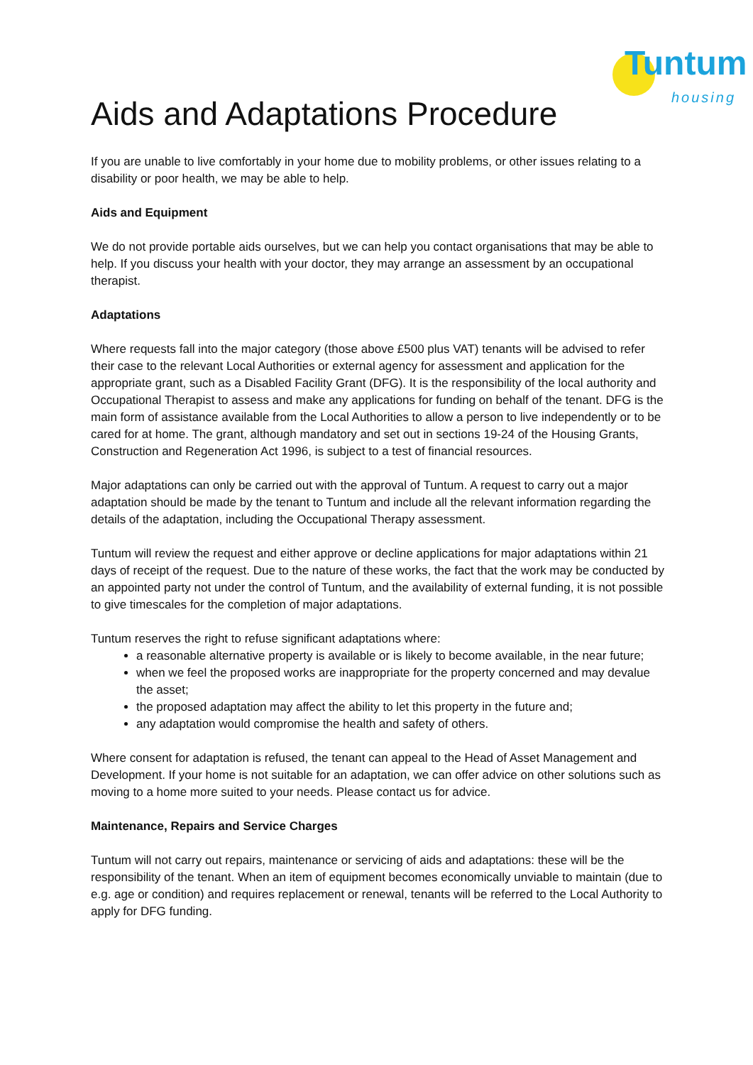Tuntum
housing
Aids and Adaptations Procedure
If you are unable to live comfortably in your home due to mobility problems, or other issues relating to a disability or poor health, we may be able to help.
Aids and Equipment
We do not provide portable aids ourselves, but we can help you contact organisations that may be able to help. If you discuss your health with your doctor, they may arrange an assessment by an occupational therapist.
Adaptations
Where requests fall into the major category (those above £500 plus VAT) tenants will be advised to refer their case to the relevant Local Authorities or external agency for assessment and application for the appropriate grant, such as a Disabled Facility Grant (DFG). It is the responsibility of the local authority and Occupational Therapist to assess and make any applications for funding on behalf of the tenant. DFG is the main form of assistance available from the Local Authorities to allow a person to live independently or to be cared for at home. The grant, although mandatory and set out in sections 19-24 of the Housing Grants, Construction and Regeneration Act 1996, is subject to a test of financial resources.
Major adaptations can only be carried out with the approval of Tuntum. A request to carry out a major adaptation should be made by the tenant to Tuntum and include all the relevant information regarding the details of the adaptation, including the Occupational Therapy assessment.
Tuntum will review the request and either approve or decline applications for major adaptations within 21 days of receipt of the request. Due to the nature of these works, the fact that the work may be conducted by an appointed party not under the control of Tuntum, and the availability of external funding, it is not possible to give timescales for the completion of major adaptations.
Tuntum reserves the right to refuse significant adaptations where:
a reasonable alternative property is available or is likely to become available, in the near future;
when we feel the proposed works are inappropriate for the property concerned and may devalue the asset;
the proposed adaptation may affect the ability to let this property in the future and;
any adaptation would compromise the health and safety of others.
Where consent for adaptation is refused, the tenant can appeal to the Head of Asset Management and Development. If your home is not suitable for an adaptation, we can offer advice on other solutions such as moving to a home more suited to your needs. Please contact us for advice.
Maintenance, Repairs and Service Charges
Tuntum will not carry out repairs, maintenance or servicing of aids and adaptations: these will be the responsibility of the tenant. When an item of equipment becomes economically unviable to maintain (due to e.g. age or condition) and requires replacement or renewal, tenants will be referred to the Local Authority to apply for DFG funding.